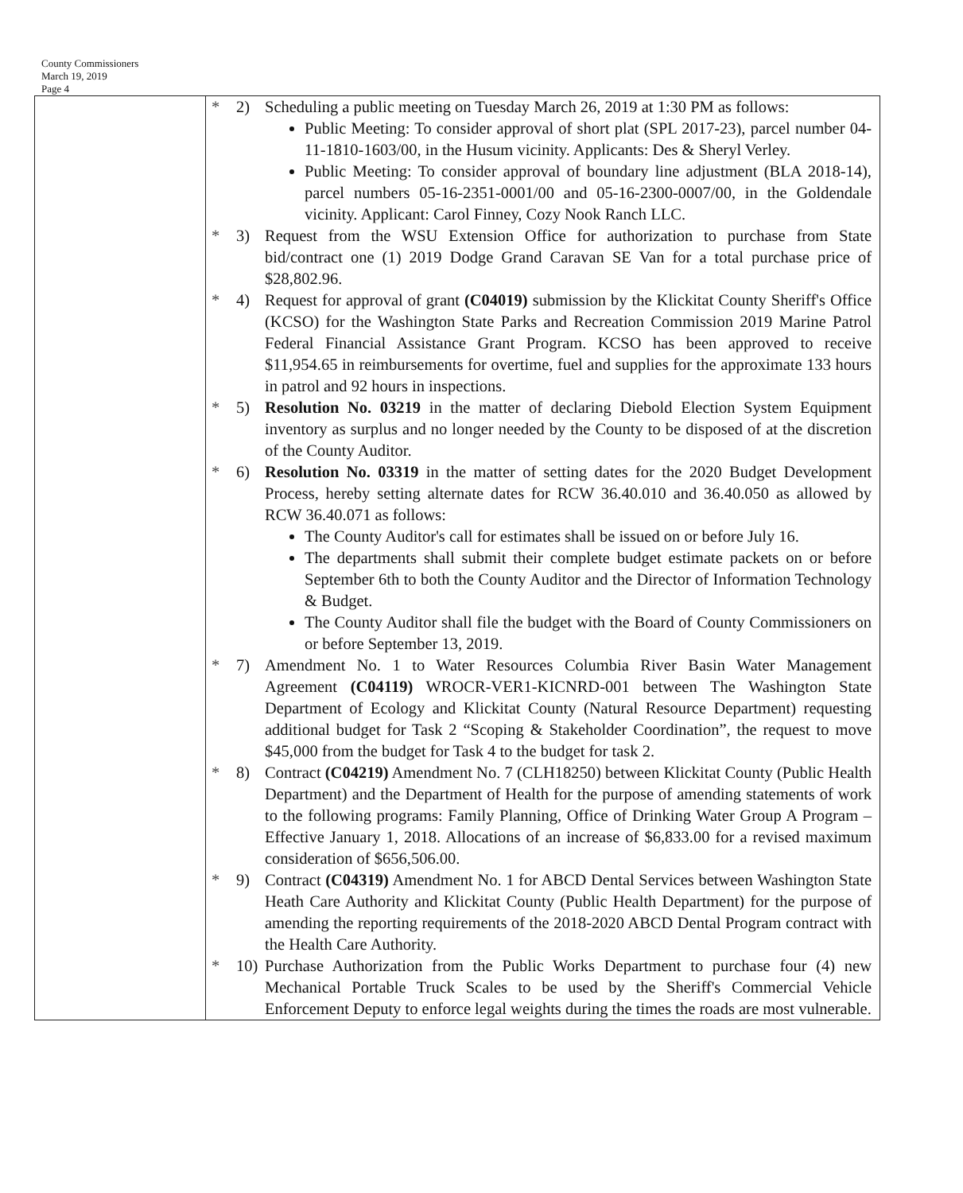County Commissioners
March 19, 2019
Page 4
| | * 2) Scheduling a public meeting on Tuesday March 26, 2019 at 1:30 PM as follows: Public Meeting: To consider approval of short plat (SPL 2017-23), parcel number 04-11-1810-1603/00, in the Husum vicinity. Applicants: Des & Sheryl Verley. Public Meeting: To consider approval of boundary line adjustment (BLA 2018-14), parcel numbers 05-16-2351-0001/00 and 05-16-2300-0007/00, in the Goldendale vicinity. Applicant: Carol Finney, Cozy Nook Ranch LLC. * 3) Request from the WSU Extension Office for authorization to purchase from State bid/contract one (1) 2019 Dodge Grand Caravan SE Van for a total purchase price of $28,802.96. * 4) Request for approval of grant (C04019) submission by the Klickitat County Sheriff's Office (KCSO) for the Washington State Parks and Recreation Commission 2019 Marine Patrol Federal Financial Assistance Grant Program. KCSO has been approved to receive $11,954.65 in reimbursements for overtime, fuel and supplies for the approximate 133 hours in patrol and 92 hours in inspections. * 5) Resolution No. 03219 in the matter of declaring Diebold Election System Equipment inventory as surplus and no longer needed by the County to be disposed of at the discretion of the County Auditor. * 6) Resolution No. 03319 in the matter of setting dates for the 2020 Budget Development Process, hereby setting alternate dates for RCW 36.40.010 and 36.40.050 as allowed by RCW 36.40.071 as follows: The County Auditor's call for estimates shall be issued on or before July 16. The departments shall submit their complete budget estimate packets on or before September 6th to both the County Auditor and the Director of Information Technology & Budget. The County Auditor shall file the budget with the Board of County Commissioners on or before September 13, 2019. * 7) Amendment No. 1 to Water Resources Columbia River Basin Water Management Agreement (C04119) WROCR-VER1-KICNRD-001 between The Washington State Department of Ecology and Klickitat County (Natural Resource Department) requesting additional budget for Task 2 “Scoping & Stakeholder Coordination”, the request to move $45,000 from the budget for Task 4 to the budget for task 2. * 8) Contract (C04219) Amendment No. 7 (CLH18250) between Klickitat County (Public Health Department) and the Department of Health for the purpose of amending statements of work to the following programs: Family Planning, Office of Drinking Water Group A Program – Effective January 1, 2018. Allocations of an increase of $6,833.00 for a revised maximum consideration of $656,506.00. * 9) Contract (C04319) Amendment No. 1 for ABCD Dental Services between Washington State Heath Care Authority and Klickitat County (Public Health Department) for the purpose of amending the reporting requirements of the 2018-2020 ABCD Dental Program contract with the Health Care Authority. * 10) Purchase Authorization from the Public Works Department to purchase four (4) new Mechanical Portable Truck Scales to be used by the Sheriff's Commercial Vehicle Enforcement Deputy to enforce legal weights during the times the roads are most vulnerable. |